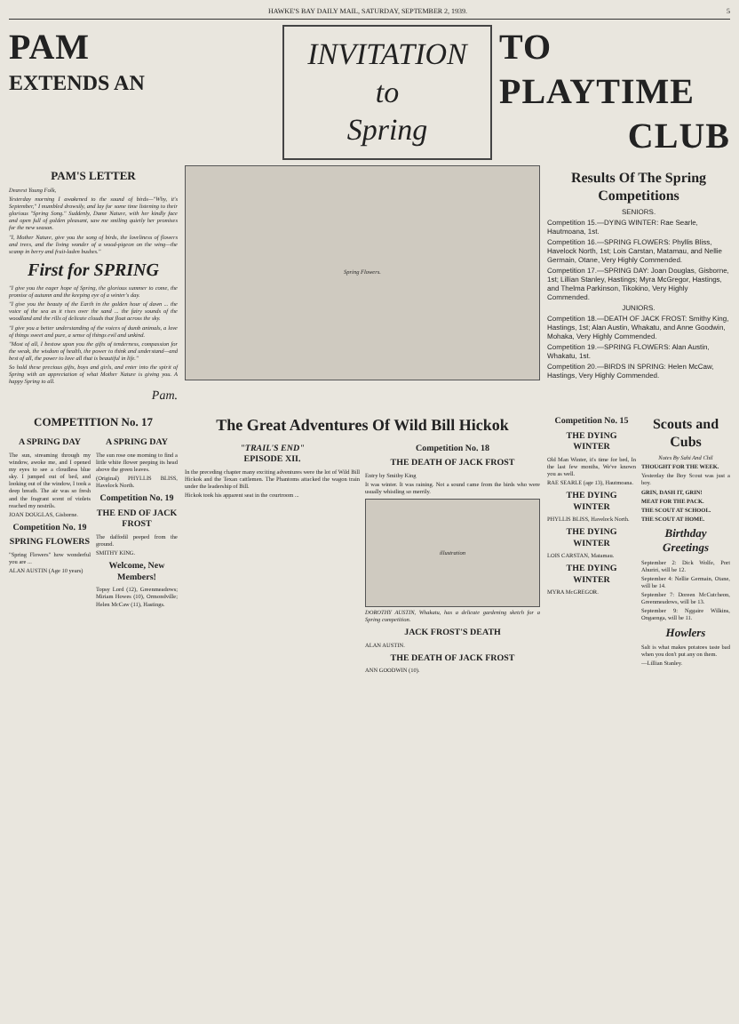HAWKE'S BAY DAILY MAIL, SATURDAY, SEPTEMBER 2, 1939. 5
PAM
EXTENDS AN
INVITATION
to
Spring
TO PLAYTIME
CLUB
PAM'S LETTER
Dearest Young Folk,
Yesterday morning I awakened to the sound of birds—"Why, it's September," I mumbled drowsily, and lay for some time listening to their glorious "Spring Song." Suddenly, Dame Nature, with her kindly face and open full of golden pleasant, saw me smiling quietly her promises for the new season.
"I, Mother Nature, give you the song of birds, the loveliness of flowers and trees, and the living wonder of a wood-pigeon on the wing—the scamp in berry and fruit-laden bushes."
First for SPRING
"I give you the eager hope of Spring, the glorious summer to come, the promise of autumn and the keeping eye of a winter's day.
"I give you the beauty of the Earth in the golden hour of dawn ... the voice of the sea as it rises over the sand ... the fairy sounds of the woodland and the rills of delicate clouds that float across the sky.
"I give you a better understanding of the voices of dumb animals, a love of things sweet and pure, a sense of things evil and unkind.
"Most of all, I bestow upon you the gifts of tenderness, compassion for the weak, the wisdom of health, the power to think and understand—and best of all, the power to love all that is beautiful in life."
So hold these precious gifts, boys and girls, and enter into the spirit of Spring with an appreciation of what Mother Nature is giving you. A happy Spring to all.
Pam.
Spring Flowers.
Results Of The Spring Competitions
SENIORS.
Competition 15.—DYING WINTER: Rae Searle, Hautmoana, 1st.
Competition 16.—SPRING FLOWERS: Phyllis Bliss, Havelock North, 1st; Lois Carstan, Matamau, and Nellie Germain, Otane, Very Highly Commended.
Competition 17.—SPRING DAY: Joan Douglas, Gisborne, 1st; Lillian Stanley, Hastings; Myra McGregor, Hastings, and Thelma Parkinson, Tikokino, Very Highly Commended.
JUNIORS.
Competition 18.—DEATH OF JACK FROST: Smithy King, Hastings, 1st; Alan Austin, Whakatu, and Anne Goodwin, Mohaka, Very Highly Commended.
Competition 19.—SPRING FLOWERS: Alan Austin, Whakatu, 1st.
Competition 20.—BIRDS IN SPRING: Helen McCaw, Hastings, Very Highly Commended.
COMPETITION No. 17
A SPRING DAY
The sun, streaming through my window, awoke me, and I opened my eyes to see a cloudless blue sky. I jumped out of bed, and looking out of the window, I took a deep breath. The air was so fresh and the fragrant scent of violets reached my nostrils.
JOAN DOUGLAS, Gisborne.
Competition No. 19
SPRING FLOWERS
"Spring Flowers" how wonderful you are ...
ALAN AUSTIN (Age 10 years)
A SPRING DAY
The sun rose one morning to find a little white flower peeping its head above the green leaves.
(Original) PHYLLIS BLISS, Havelock North.
Competition No. 19
THE END OF JACK FROST
The daffodil peeped from the ground.
SMITHY KING.
Welcome, New Members!
Topsy Lord (12), Greenmeadows; Miriam Howes (10), Ormondville; Helen McCaw (11), Hastings.
The Great Adventures Of Wild Bill Hickok
"TRAIL'S END"
EPISODE XII.
In the preceding chapter many exciting adventures were the lot of Wild Bill Hickok and the Texan cattlemen. The Phantoms attacked the wagon train under the leadership of Bill.
Hickok took his apparent seat in the courtroom ...
Competition No. 18
THE DEATH OF JACK FROST
Entry by Smithy King
It was winter. It was raining. Not a sound came from the birds who were usually whistling so merrily.
illustration
DOROTHY AUSTIN, Whakatu, has a delicate gardening sketch for a Spring competition.
JACK FROST'S DEATH
ALAN AUSTIN.
THE DEATH OF JACK FROST
ANN GOODWIN (10).
Competition No. 15
THE DYING WINTER
Old Man Winter, it's time for bed, In the last few months, We've known you as well.
RAE SEARLE (age 13), Hautmoana.
THE DYING WINTER
PHYLLIS BLISS, Havelock North.
THE DYING WINTER
LOIS CARSTAN, Matamau.
THE DYING WINTER
MYRA McGREGOR.
Scouts and Cubs
Notes By Sahi And Chil
THOUGHT FOR THE WEEK.
Yesterday the Boy Scout was just a boy.
GRIN, DASH IT, GRIN!
MEAT FOR THE PACK.
THE SCOUT AT SCHOOL.
THE SCOUT AT HOME.
Birthday Greetings
September 2: Dick Wolfe, Port Ahuriri, will be 12.
September 4: Nellie Germain, Otane, will be 14.
September 7: Doreen McCutcheon, Greenmeadows, will be 13.
September 9: Nggaire Wilkins, Ongaonga, will be 11.
Howlers
Salt is what makes potatoes taste bad when you don't put any on them.
—Lillian Stanley.